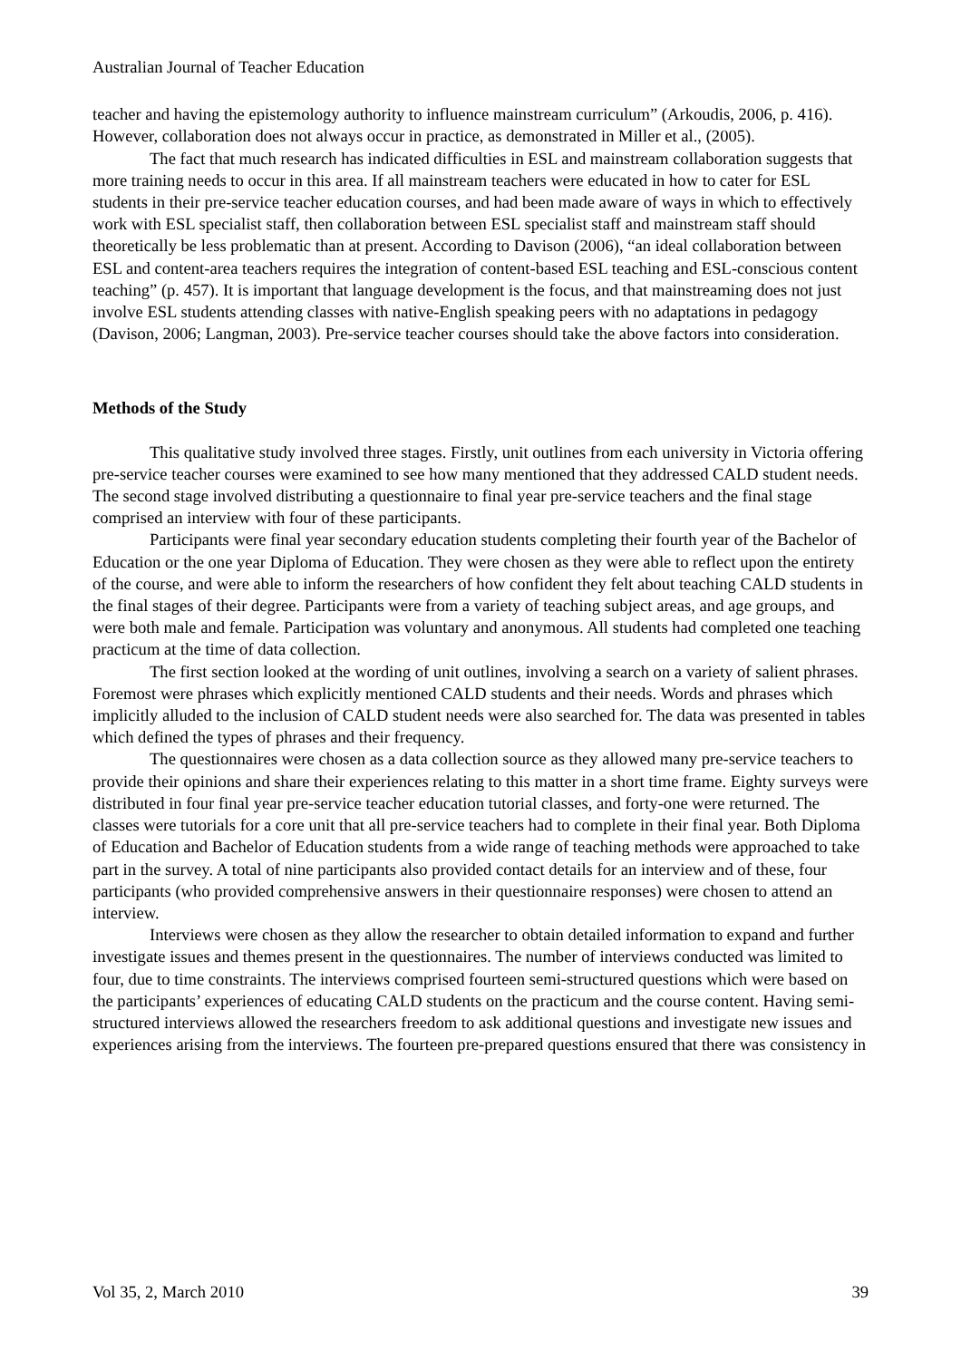Australian Journal of Teacher Education
teacher and having the epistemology authority to influence mainstream curriculum” (Arkoudis, 2006, p. 416). However, collaboration does not always occur in practice, as demonstrated in Miller et al., (2005).
The fact that much research has indicated difficulties in ESL and mainstream collaboration suggests that more training needs to occur in this area. If all mainstream teachers were educated in how to cater for ESL students in their pre-service teacher education courses, and had been made aware of ways in which to effectively work with ESL specialist staff, then collaboration between ESL specialist staff and mainstream staff should theoretically be less problematic than at present. According to Davison (2006), “an ideal collaboration between ESL and content-area teachers requires the integration of content-based ESL teaching and ESL-conscious content teaching” (p. 457). It is important that language development is the focus, and that mainstreaming does not just involve ESL students attending classes with native-English speaking peers with no adaptations in pedagogy (Davison, 2006; Langman, 2003). Pre-service teacher courses should take the above factors into consideration.
Methods of the Study
This qualitative study involved three stages. Firstly, unit outlines from each university in Victoria offering pre-service teacher courses were examined to see how many mentioned that they addressed CALD student needs. The second stage involved distributing a questionnaire to final year pre-service teachers and the final stage comprised an interview with four of these participants.
Participants were final year secondary education students completing their fourth year of the Bachelor of Education or the one year Diploma of Education. They were chosen as they were able to reflect upon the entirety of the course, and were able to inform the researchers of how confident they felt about teaching CALD students in the final stages of their degree. Participants were from a variety of teaching subject areas, and age groups, and were both male and female. Participation was voluntary and anonymous. All students had completed one teaching practicum at the time of data collection.
The first section looked at the wording of unit outlines, involving a search on a variety of salient phrases. Foremost were phrases which explicitly mentioned CALD students and their needs. Words and phrases which implicitly alluded to the inclusion of CALD student needs were also searched for. The data was presented in tables which defined the types of phrases and their frequency.
The questionnaires were chosen as a data collection source as they allowed many pre-service teachers to provide their opinions and share their experiences relating to this matter in a short time frame. Eighty surveys were distributed in four final year pre-service teacher education tutorial classes, and forty-one were returned. The classes were tutorials for a core unit that all pre-service teachers had to complete in their final year. Both Diploma of Education and Bachelor of Education students from a wide range of teaching methods were approached to take part in the survey. A total of nine participants also provided contact details for an interview and of these, four participants (who provided comprehensive answers in their questionnaire responses) were chosen to attend an interview.
Interviews were chosen as they allow the researcher to obtain detailed information to expand and further investigate issues and themes present in the questionnaires. The number of interviews conducted was limited to four, due to time constraints. The interviews comprised fourteen semi-structured questions which were based on the participants’ experiences of educating CALD students on the practicum and the course content. Having semi-structured interviews allowed the researchers freedom to ask additional questions and investigate new issues and experiences arising from the interviews. The fourteen pre-prepared questions ensured that there was consistency in
Vol 35, 2, March 2010 39